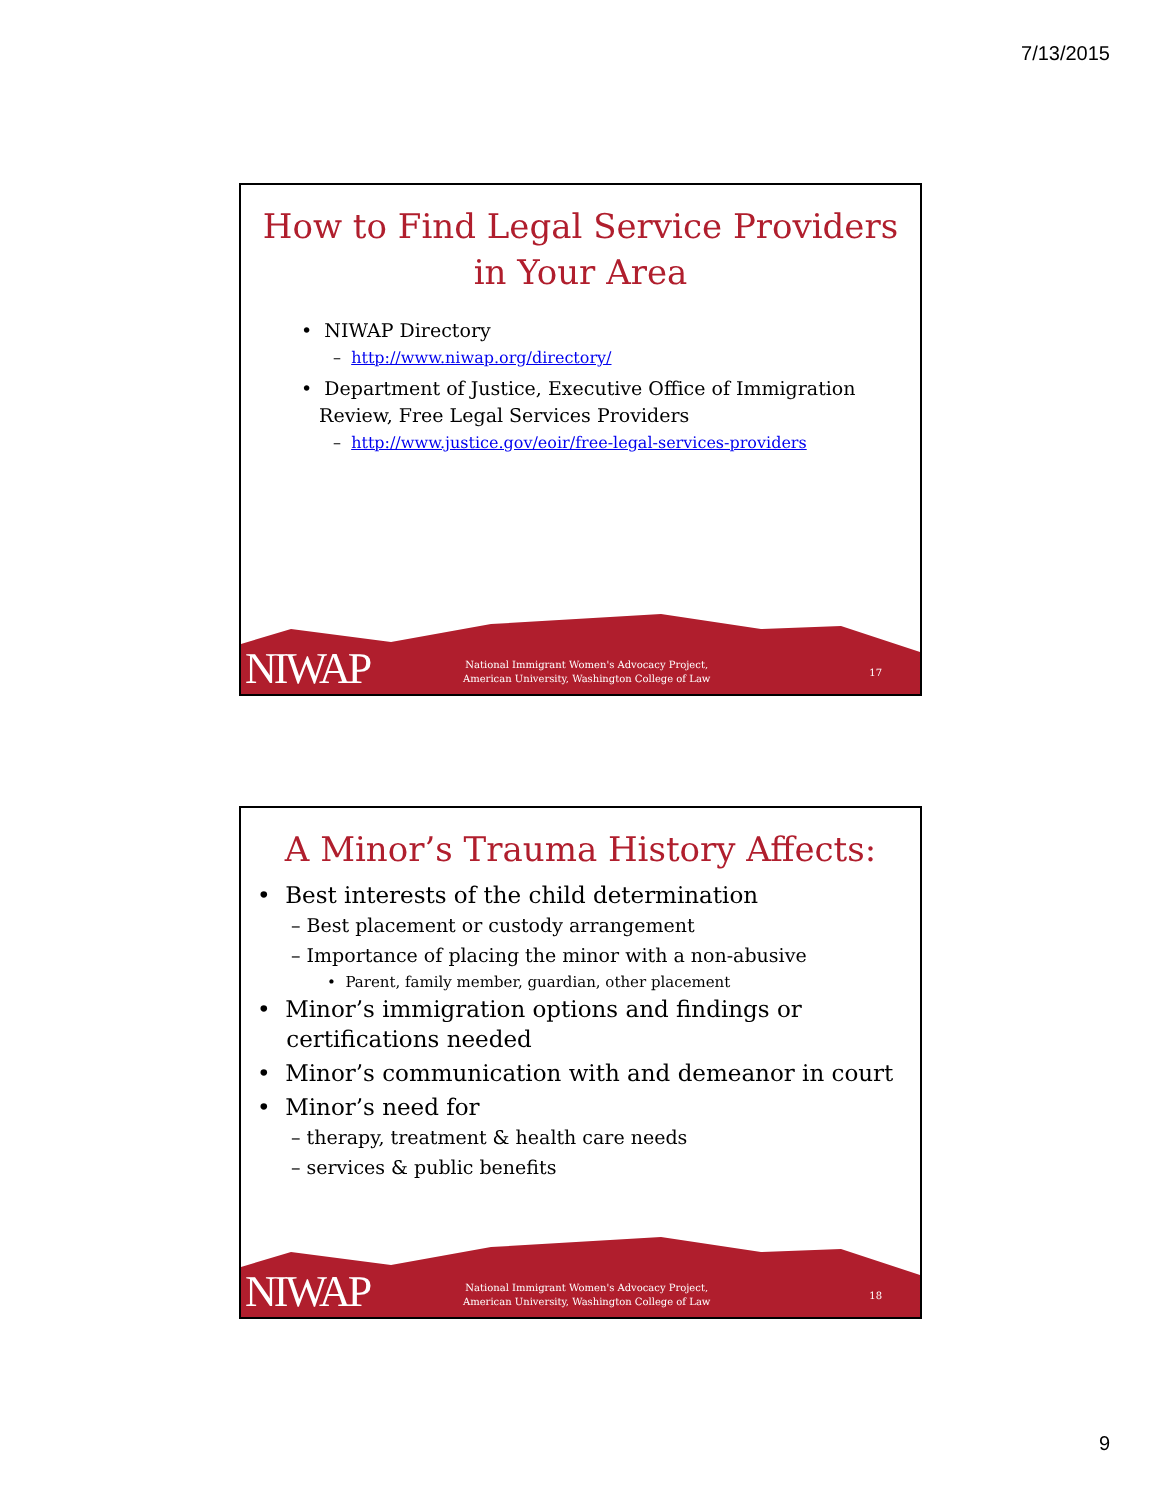7/13/2015
How to Find Legal Service Providers in Your Area
• NIWAP Directory
– http://www.niwap.org/directory/
• Department of Justice, Executive Office of Immigration
Review, Free Legal Services Providers
– http://www.justice.gov/eoir/free-legal-services-providers
NIWAP
National Immigrant Women's Advocacy Project,
American University, Washington College of Law
17
A Minor’s Trauma History Affects:
• Best interests of the child determination
– Best placement or custody arrangement
– Importance of placing the minor with a non-abusive
• Parent, family member, guardian, other placement
• Minor’s immigration options and findings or
certifications needed
• Minor’s communication with and demeanor in court
• Minor’s need for
– therapy, treatment & health care needs
– services & public benefits
NIWAP
National Immigrant Women's Advocacy Project,
American University, Washington College of Law
18
9